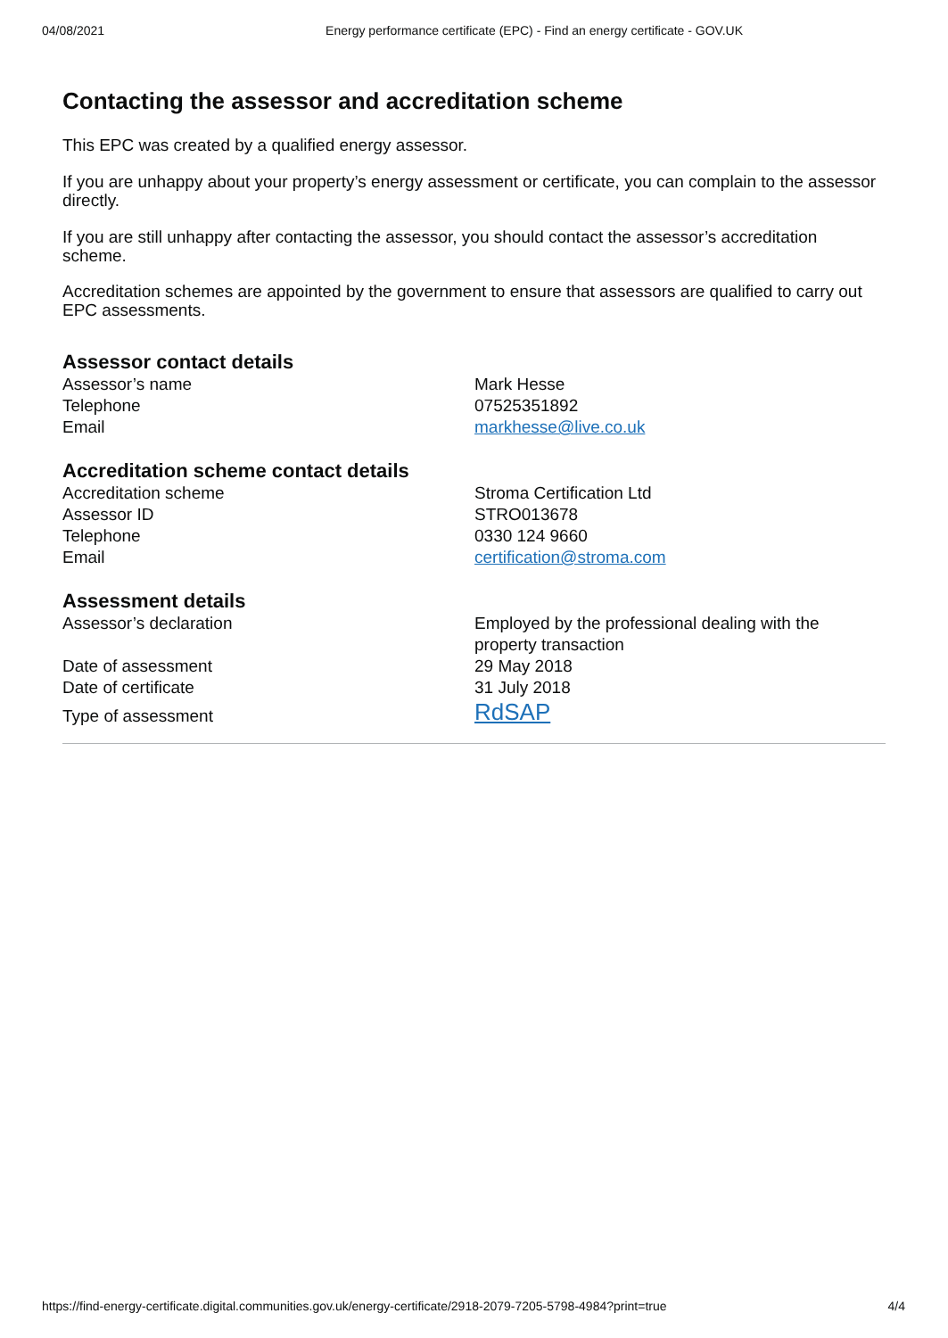04/08/2021 Energy performance certificate (EPC) - Find an energy certificate - GOV.UK
Contacting the assessor and accreditation scheme
This EPC was created by a qualified energy assessor.
If you are unhappy about your property’s energy assessment or certificate, you can complain to the assessor directly.
If you are still unhappy after contacting the assessor, you should contact the assessor’s accreditation scheme.
Accreditation schemes are appointed by the government to ensure that assessors are qualified to carry out EPC assessments.
Assessor contact details
| Assessor’s name | Mark Hesse |
| Telephone | 07525351892 |
| Email | markhesse@live.co.uk |
Accreditation scheme contact details
| Accreditation scheme | Stroma Certification Ltd |
| Assessor ID | STRO013678 |
| Telephone | 0330 124 9660 |
| Email | certification@stroma.com |
Assessment details
| Assessor’s declaration | Employed by the professional dealing with the property transaction |
| Date of assessment | 29 May 2018 |
| Date of certificate | 31 July 2018 |
| Type of assessment | RdSAP |
https://find-energy-certificate.digital.communities.gov.uk/energy-certificate/2918-2079-7205-5798-4984?print=true 4/4